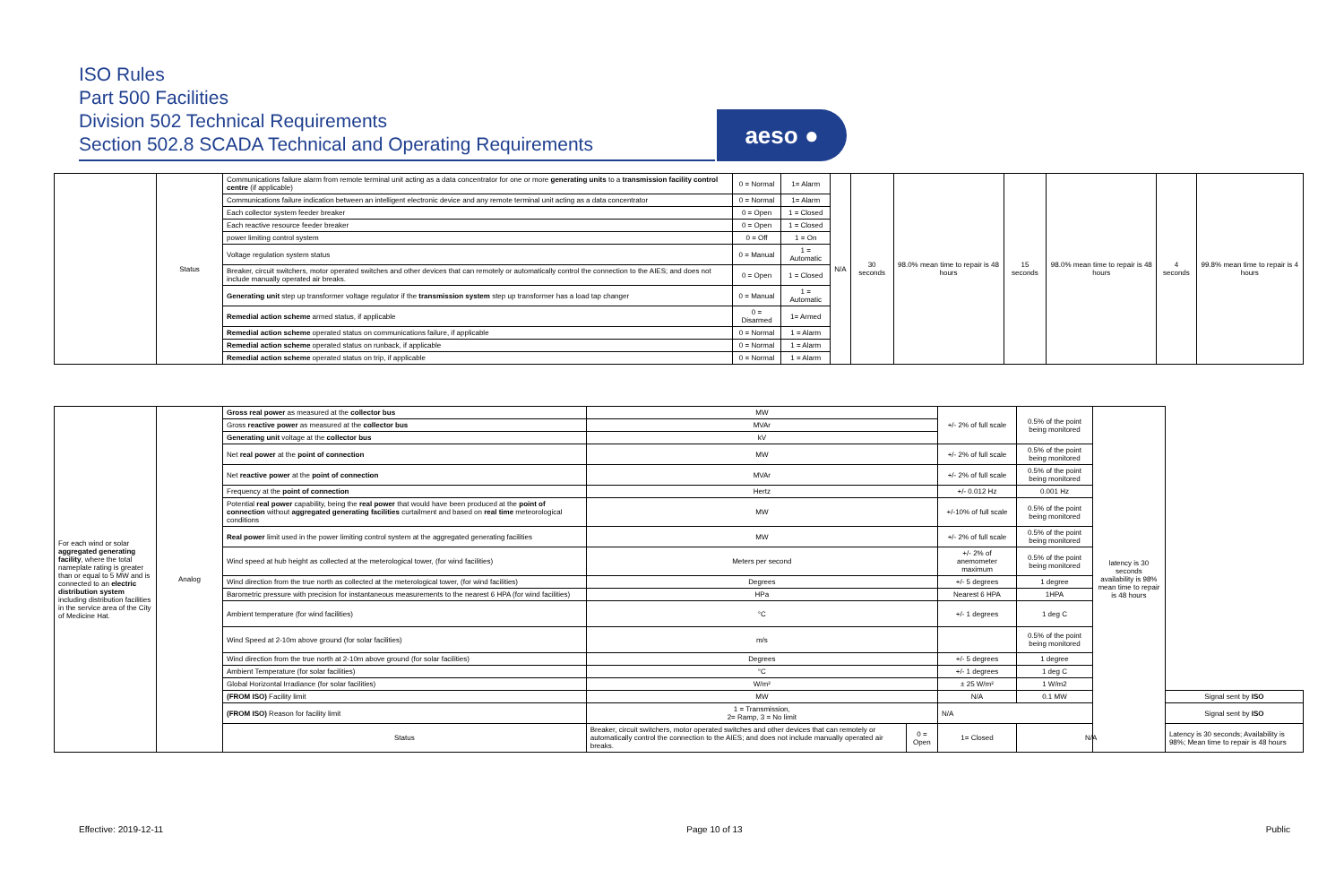ISO Rules
Part 500 Facilities
Division 502 Technical Requirements
Section 502.8 SCADA Technical and Operating Requirements
aeso ●
| | Status | Communications failure alarm from remote terminal unit acting as a data concentrator for one or more generating units to a transmission facility control centre (if applicable) | 0 = Normal | 1= Alarm | N/A | 30 seconds | 98.0% mean time to repair is 48 hours | 15 seconds | 98.0% mean time to repair is 48 hours | 4 seconds | 99.8% mean time to repair is 4 hours |
| | | Communications failure indication between an intelligent electronic device and any remote terminal unit acting as a data concentrator | 0 = Normal | 1= Alarm | | | | | | | |
| | | Each collector system feeder breaker | 0 = Open | 1 = Closed | | | | | | | |
| | | Each reactive resource feeder breaker | 0 = Open | 1 = Closed | | | | | | | |
| | | power limiting control system | 0 = Off | 1 = On | | | | | | | |
| | | Voltage regulation system status | 0 = Manual | 1 = Automatic | | | | | | | |
| | | Breaker, circuit switchers, motor operated switches and other devices that can remotely or automatically control the connection to the AIES; and does not include manually operated air breaks. | 0 = Open | 1 = Closed | | | | | | | |
| | | Generating unit step up transformer voltage regulator if the transmission system step up transformer has a load tap changer | 0 = Manual | 1 = Automatic | | | | | | | |
| | | Remedial action scheme armed status, if applicable | 0 = Disarmed | 1= Armed | | | | | | | |
| | | Remedial action scheme operated status on communications failure, if applicable | 0 = Normal | 1 = Alarm | | | | | | | |
| | | Remedial action scheme operated status on runback, if applicable | 0 = Normal | 1 = Alarm | | | | | | | |
| | | Remedial action scheme operated status on trip, if applicable | 0 = Normal | 1 = Alarm | | | | | | | |
| For each wind or solar aggregated generating facility , where the total nameplate rating is greater than or equal to 5 MW and is connected to an electric distribution system including distribution facilities in the service area of the City of Medicine Hat. | Analog | Gross real power as measured at the collector bus | MW | | +/- 2% of full scale | 0.5% of the point being monitored | latency is 30 seconds availability is 98% mean time to repair is 48 hours | |
| | | Gross reactive power as measured at the collector bus | MVAr | | | | | |
| | | Generating unit voltage at the collector bus | kV | | | | | |
| | | Net real power at the point of connection | MW | | +/- 2% of full scale | 0.5% of the point being monitored | | |
| | | Net reactive power at the point of connection | MVAr | | +/- 2% of full scale | 0.5% of the point being monitored | | |
| | | Frequency at the point of connection | Hertz | | +/- 0.012 Hz | 0.001 Hz | | |
| | | Potential real power capability, being the real power that would have been produced at the point of connection without aggregated generating facilities curtailment and based on real time meteorological conditions | MW | | +/-10% of full scale | 0.5% of the point being monitored | | |
| | | Real power limit used in the power limiting control system at the aggregated generating facilities | MW | | +/- 2% of full scale | 0.5% of the point being monitored | | |
| | | Wind speed at hub height as collected at the meterological tower, (for wind facilities) | Meters per second | | +/- 2% of anemometer maximum | 0.5% of the point being monitored | | |
| | | Wind direction from the true north as collected at the meterological tower, (for wind facilities) | Degrees | | +/- 5 degrees | 1 degree | | |
| | | Barometric pressure with precision for instantaneous measurements to the nearest 6 HPA (for wind facilities) | HPa | | Nearest 6 HPA | 1HPA | | |
| | | Ambient temperature (for wind facilities) | °C | | +/- 1 degrees | 1 deg C | | |
| | | Wind Speed at 2-10m above ground (for solar facilities) | m/s | | | 0.5% of the point being monitored | | |
| | | Wind direction from the true north at 2-10m above ground (for solar facilities) | Degrees | | +/- 5 degrees | 1 degree | | |
| | | Ambient Temperature (for solar facilities) | °C | | +/- 1 degrees | 1 deg C | | |
| | | Global Horizontal Irradiance (for solar facilities) | W/m² | | ± 25 W/m² | 1 W/m2 | | |
| | | (FROM ISO) Facility limit | MW | | N/A | 0.1 MW | | Signal sent by ISO |
| | | (FROM ISO) Reason for facility limit | 1 = Transmission, 2= Ramp, 3 = No limit | | N/A | | | Signal sent by ISO |
| | | Status | Breaker, circuit switchers, motor operated switches and other devices that can remotely or automatically control the connection to the AIES; and does not include manually operated air breaks. | 0 = Open | 1= Closed | N/A | | Latency is 30 seconds; Availability is 98%; Mean time to repair is 48 hours |
Effective: 2019-12-11 Page 10 of 13 Public